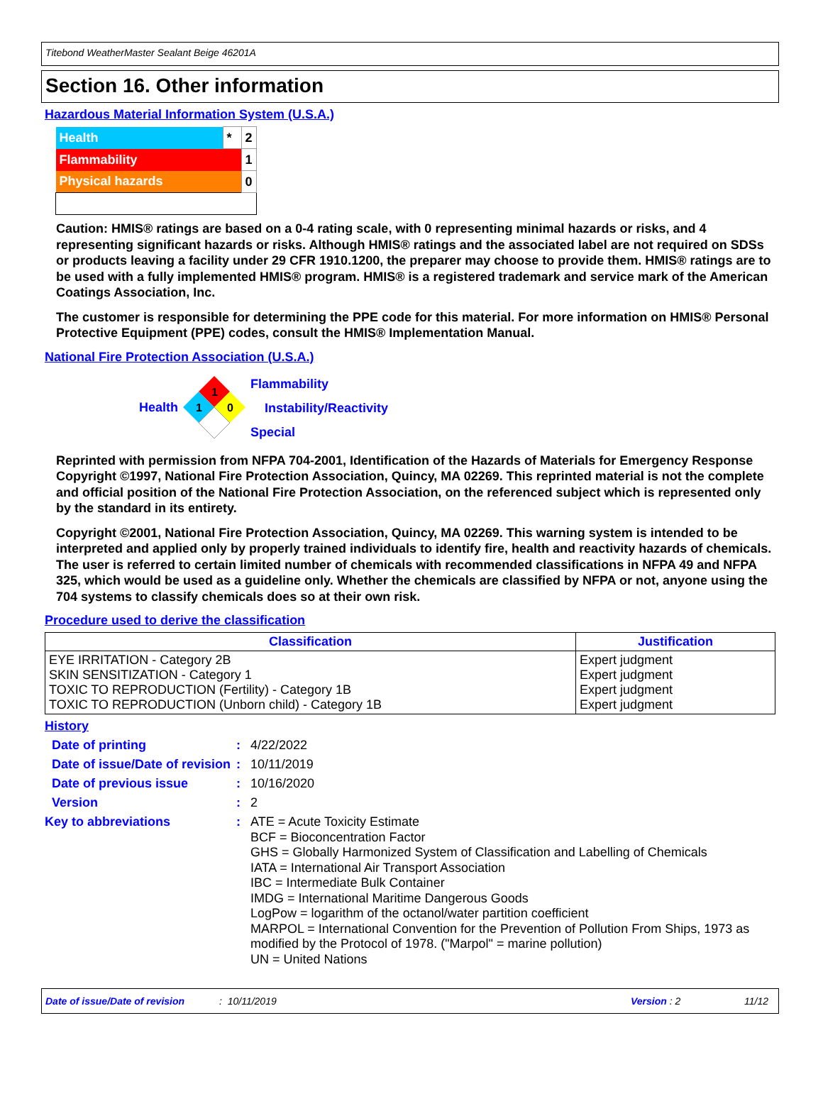Titebond WeatherMaster Sealant Beige 46201A
Section 16. Other information
Hazardous Material Information System (U.S.A.)
| Health | * | 2 |
| Flammability | | 1 |
| Physical hazards | | 0 |
Caution: HMIS® ratings are based on a 0-4 rating scale, with 0 representing minimal hazards or risks, and 4 representing significant hazards or risks. Although HMIS® ratings and the associated label are not required on SDSs or products leaving a facility under 29 CFR 1910.1200, the preparer may choose to provide them. HMIS® ratings are to be used with a fully implemented HMIS® program. HMIS® is a registered trademark and service mark of the American Coatings Association, Inc.
The customer is responsible for determining the PPE code for this material. For more information on HMIS® Personal Protective Equipment (PPE) codes, consult the HMIS® Implementation Manual.
National Fire Protection Association (U.S.A.)
Health
1
1
0
Flammability
Instability/Reactivity
Special
Reprinted with permission from NFPA 704-2001, Identification of the Hazards of Materials for Emergency Response Copyright ©1997, National Fire Protection Association, Quincy, MA 02269. This reprinted material is not the complete and official position of the National Fire Protection Association, on the referenced subject which is represented only by the standard in its entirety.
Copyright ©2001, National Fire Protection Association, Quincy, MA 02269. This warning system is intended to be interpreted and applied only by properly trained individuals to identify fire, health and reactivity hazards of chemicals. The user is referred to certain limited number of chemicals with recommended classifications in NFPA 49 and NFPA 325, which would be used as a guideline only. Whether the chemicals are classified by NFPA or not, anyone using the 704 systems to classify chemicals does so at their own risk.
Procedure used to derive the classification
| Classification | Justification |
| --- | --- |
| EYE IRRITATION - Category 2B SKIN SENSITIZATION - Category 1 TOXIC TO REPRODUCTION (Fertility) - Category 1B TOXIC TO REPRODUCTION (Unborn child) - Category 1B | Expert judgment Expert judgment Expert judgment Expert judgment |
History
Date of printing
:
4/22/2022
Date of issue/Date of revision
:
10/11/2019
Date of previous issue
:
10/16/2020
Version
:
2
Key to abbreviations
:
ATE = Acute Toxicity Estimate
BCF = Bioconcentration Factor
GHS = Globally Harmonized System of Classification and Labelling of Chemicals
IATA = International Air Transport Association
IBC = Intermediate Bulk Container
IMDG = International Maritime Dangerous Goods
LogPow = logarithm of the octanol/water partition coefficient
MARPOL = International Convention for the Prevention of Pollution From Ships, 1973 as modified by the Protocol of 1978. ("Marpol" = marine pollution)
UN = United Nations
Date of issue/Date of revision: 10/11/2019 Version : 2 11/12